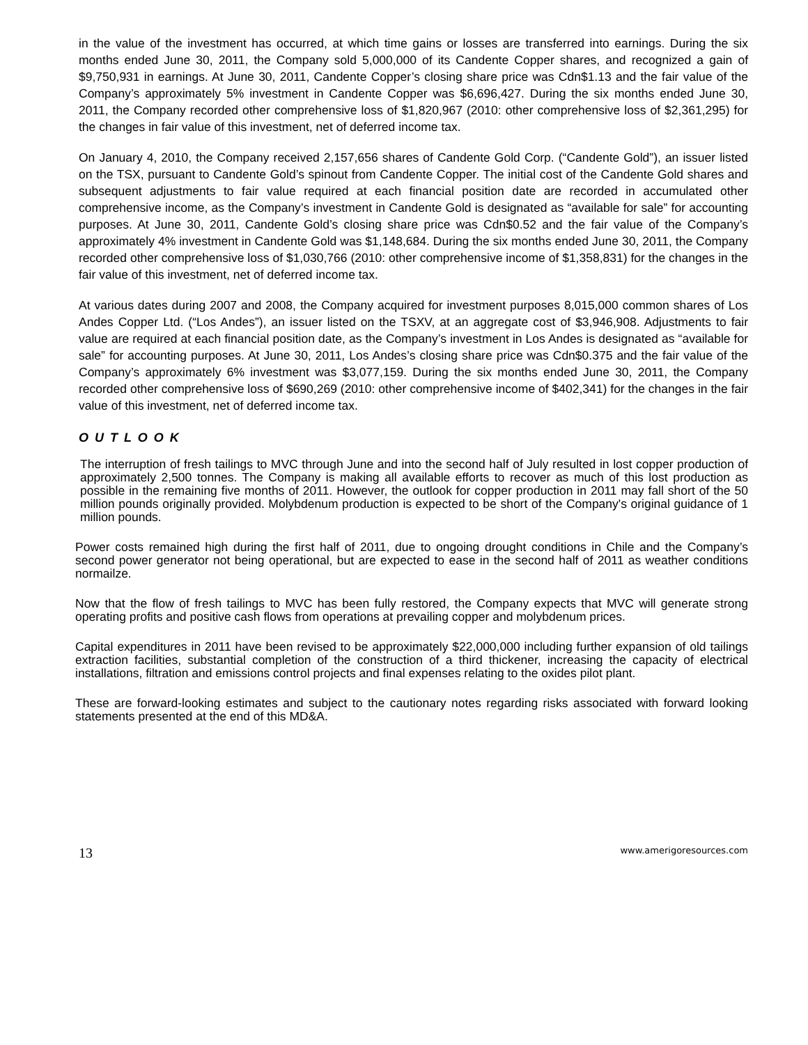in the value of the investment has occurred, at which time gains or losses are transferred into earnings. During the six months ended June 30, 2011, the Company sold 5,000,000 of its Candente Copper shares, and recognized a gain of $9,750,931 in earnings. At June 30, 2011, Candente Copper’s closing share price was Cdn$1.13 and the fair value of the Company’s approximately 5% investment in Candente Copper was $6,696,427. During the six months ended June 30, 2011, the Company recorded other comprehensive loss of $1,820,967 (2010: other comprehensive loss of $2,361,295) for the changes in fair value of this investment, net of deferred income tax.
On January 4, 2010, the Company received 2,157,656 shares of Candente Gold Corp. (“Candente Gold”), an issuer listed on the TSX, pursuant to Candente Gold’s spinout from Candente Copper. The initial cost of the Candente Gold shares and subsequent adjustments to fair value required at each financial position date are recorded in accumulated other comprehensive income, as the Company’s investment in Candente Gold is designated as “available for sale” for accounting purposes. At June 30, 2011, Candente Gold’s closing share price was Cdn$0.52 and the fair value of the Company’s approximately 4% investment in Candente Gold was $1,148,684. During the six months ended June 30, 2011, the Company recorded other comprehensive loss of $1,030,766 (2010: other comprehensive income of $1,358,831) for the changes in the fair value of this investment, net of deferred income tax.
At various dates during 2007 and 2008, the Company acquired for investment purposes 8,015,000 common shares of Los Andes Copper Ltd. (“Los Andes”), an issuer listed on the TSXV, at an aggregate cost of $3,946,908. Adjustments to fair value are required at each financial position date, as the Company’s investment in Los Andes is designated as “available for sale” for accounting purposes. At June 30, 2011, Los Andes’s closing share price was Cdn$0.375 and the fair value of the Company’s approximately 6% investment was $3,077,159. During the six months ended June 30, 2011, the Company recorded other comprehensive loss of $690,269 (2010: other comprehensive income of $402,341) for the changes in the fair value of this investment, net of deferred income tax.
O U T L O O K
The interruption of fresh tailings to MVC through June and into the second half of July resulted in lost copper production of approximately 2,500 tonnes. The Company is making all available efforts to recover as much of this lost production as possible in the remaining five months of 2011. However, the outlook for copper production in 2011 may fall short of the 50 million pounds originally provided. Molybdenum production is expected to be short of the Company's original guidance of 1 million pounds.
Power costs remained high during the first half of 2011, due to ongoing drought conditions in Chile and the Company’s second power generator not being operational, but are expected to ease in the second half of 2011 as weather conditions normailze.
Now that the flow of fresh tailings to MVC has been fully restored, the Company expects that MVC will generate strong operating profits and positive cash flows from operations at prevailing copper and molybdenum prices.
Capital expenditures in 2011 have been revised to be approximately $22,000,000 including further expansion of old tailings extraction facilities, substantial completion of the construction of a third thickener, increasing the capacity of electrical installations, filtration and emissions control projects and final expenses relating to the oxides pilot plant.
These are forward-looking estimates and subject to the cautionary notes regarding risks associated with forward looking statements presented at the end of this MD&A.
13 www.amerigoresources.com